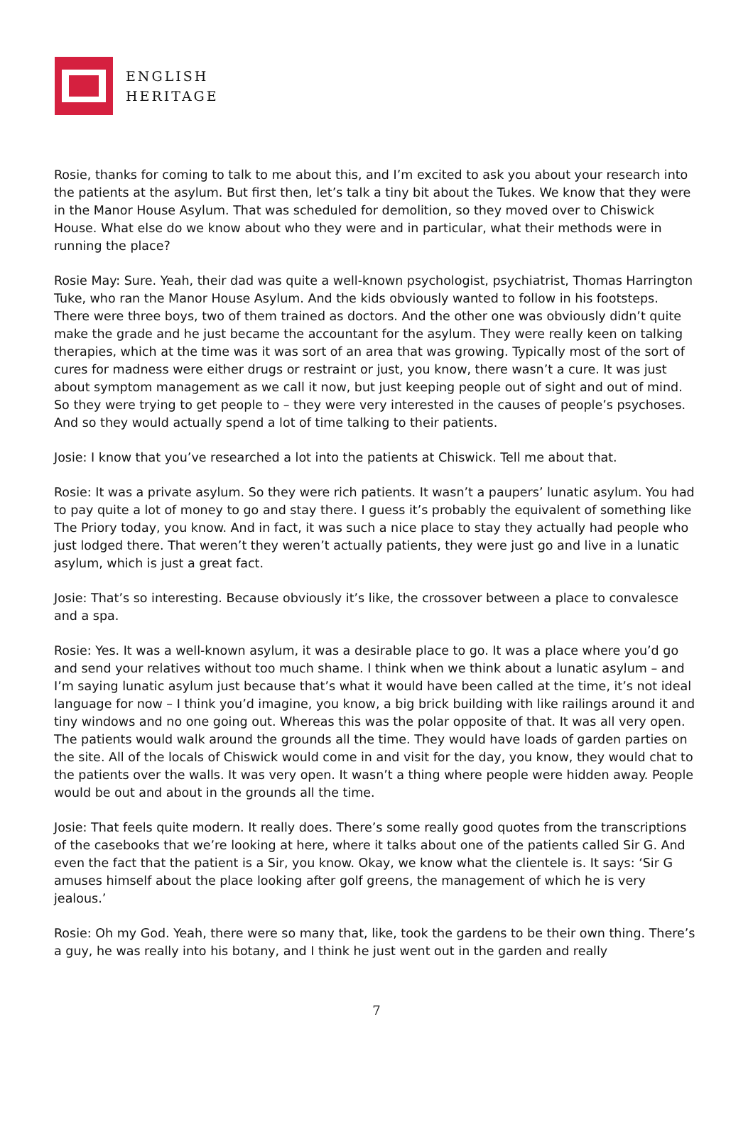ENGLISH
HERITAGE
Rosie, thanks for coming to talk to me about this, and I’m excited to ask you about your research into the patients at the asylum. But first then, let’s talk a tiny bit about the Tukes. We know that they were in the Manor House Asylum. That was scheduled for demolition, so they moved over to Chiswick House. What else do we know about who they were and in particular, what their methods were in running the place?
Rosie May: Sure. Yeah, their dad was quite a well-known psychologist, psychiatrist, Thomas Harrington Tuke, who ran the Manor House Asylum. And the kids obviously wanted to follow in his footsteps. There were three boys, two of them trained as doctors. And the other one was obviously didn’t quite make the grade and he just became the accountant for the asylum. They were really keen on talking therapies, which at the time was it was sort of an area that was growing. Typically most of the sort of cures for madness were either drugs or restraint or just, you know, there wasn’t a cure. It was just about symptom management as we call it now, but just keeping people out of sight and out of mind. So they were trying to get people to – they were very interested in the causes of people’s psychoses. And so they would actually spend a lot of time talking to their patients.
Josie: I know that you’ve researched a lot into the patients at Chiswick. Tell me about that.
Rosie: It was a private asylum. So they were rich patients. It wasn’t a paupers’ lunatic asylum. You had to pay quite a lot of money to go and stay there. I guess it’s probably the equivalent of something like The Priory today, you know. And in fact, it was such a nice place to stay they actually had people who just lodged there. That weren’t they weren’t actually patients, they were just go and live in a lunatic asylum, which is just a great fact.
Josie: That’s so interesting. Because obviously it’s like, the crossover between a place to convalesce and a spa.
Rosie: Yes. It was a well-known asylum, it was a desirable place to go. It was a place where you’d go and send your relatives without too much shame. I think when we think about a lunatic asylum – and I’m saying lunatic asylum just because that’s what it would have been called at the time, it’s not ideal language for now – I think you’d imagine, you know, a big brick building with like railings around it and tiny windows and no one going out. Whereas this was the polar opposite of that. It was all very open. The patients would walk around the grounds all the time. They would have loads of garden parties on the site. All of the locals of Chiswick would come in and visit for the day, you know, they would chat to the patients over the walls. It was very open. It wasn’t a thing where people were hidden away. People would be out and about in the grounds all the time.
Josie: That feels quite modern. It really does. There’s some really good quotes from the transcriptions of the casebooks that we’re looking at here, where it talks about one of the patients called Sir G. And even the fact that the patient is a Sir, you know. Okay, we know what the clientele is. It says: ‘Sir G amuses himself about the place looking after golf greens, the management of which he is very jealous.’
Rosie: Oh my God. Yeah, there were so many that, like, took the gardens to be their own thing. There’s a guy, he was really into his botany, and I think he just went out in the garden and really
7